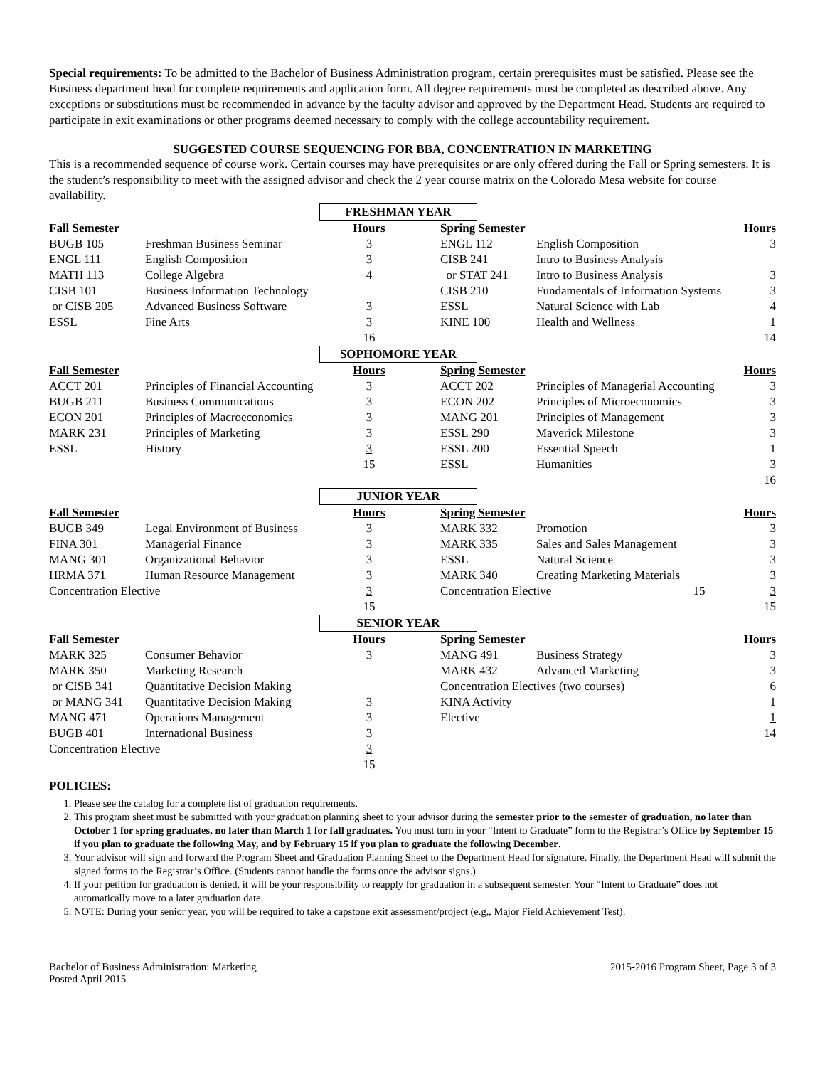Special requirements: To be admitted to the Bachelor of Business Administration program, certain prerequisites must be satisfied. Please see the Business department head for complete requirements and application form. All degree requirements must be completed as described above. Any exceptions or substitutions must be recommended in advance by the faculty advisor and approved by the Department Head. Students are required to participate in exit examinations or other programs deemed necessary to comply with the college accountability requirement.
SUGGESTED COURSE SEQUENCING FOR BBA, CONCENTRATION IN MARKETING
This is a recommended sequence of course work. Certain courses may have prerequisites or are only offered during the Fall or Spring semesters. It is the student’s responsibility to meet with the assigned advisor and check the 2 year course matrix on the Colorado Mesa website for course availability.
| FRESHMAN YEAR | | | | | | |
| Fall Semester | | Hours | | Spring Semester | | Hours |
| BUGB 105 | Freshman Business Seminar | 3 | | ENGL 112 | English Composition | 3 |
| ENGL 111 | English Composition | 3 | | CISB 241 | Intro to Business Analysis | |
| MATH 113 | College Algebra | 4 | | or STAT 241 | Intro to Business Analysis | 3 |
| CISB 101 | Business Information Technology | | | CISB 210 | Fundamentals of Information Systems | 3 |
| or CISB 205 | Advanced Business Software | 3 | | ESSL | Natural Science with Lab | 4 |
| ESSL | Fine Arts | 3 | | KINE 100 | Health and Wellness | 1 |
| | | 16 | | | | 14 |
| SOPHOMORE YEAR | | | | | | |
| Fall Semester | | Hours | | Spring Semester | | Hours |
| ACCT 201 | Principles of Financial Accounting | 3 | | ACCT 202 | Principles of Managerial Accounting | 3 |
| BUGB 211 | Business Communications | 3 | | ECON 202 | Principles of Microeconomics | 3 |
| ECON 201 | Principles of Macroeconomics | 3 | | MANG 201 | Principles of Management | 3 |
| MARK 231 | Principles of Marketing | 3 | | ESSL 290 | Maverick Milestone | 3 |
| ESSL | History | 3 | | ESSL 200 | Essential Speech | 1 |
| | | 15 | | ESSL | Humanities | 3 |
| | | | | | | 16 |
| JUNIOR YEAR | | | | | | |
| Fall Semester | | Hours | | Spring Semester | | Hours |
| BUGB 349 | Legal Environment of Business | 3 | | MARK 332 | Promotion | 3 |
| FINA 301 | Managerial Finance | 3 | | MARK 335 | Sales and Sales Management | 3 |
| MANG 301 | Organizational Behavior | 3 | | ESSL | Natural Science | 3 |
| HRMA 371 | Human Resource Management | 3 | | MARK 340 | Creating Marketing Materials | 3 |
| Concentration Elective | | 3 | | Concentration Elective 15 | | 3 |
| | | 15 | | | | 15 |
| SENIOR YEAR | | | | | | |
| Fall Semester | | Hours | | Spring Semester | | Hours |
| MARK 325 | Consumer Behavior | 3 | | MANG 491 | Business Strategy | 3 |
| MARK 350 | Marketing Research | | | MARK 432 | Advanced Marketing | 3 |
| or CISB 341 | Quantitative Decision Making | | | Concentration Electives (two courses) | | 6 |
| or MANG 341 | Quantitative Decision Making | 3 | | KINA Activity | | 1 |
| MANG 471 | Operations Management | 3 | | Elective | | 1 |
| BUGB 401 | International Business | 3 | | | | 14 |
| Concentration Elective | | 3 | | | | |
| | | 15 | | | | |
POLICIES:
1. Please see the catalog for a complete list of graduation requirements.
2. This program sheet must be submitted with your graduation planning sheet to your advisor during the semester prior to the semester of graduation, no later than October 1 for spring graduates, no later than March 1 for fall graduates. You must turn in your “Intent to Graduate” form to the Registrar’s Office by September 15 if you plan to graduate the following May, and by February 15 if you plan to graduate the following December.
3. Your advisor will sign and forward the Program Sheet and Graduation Planning Sheet to the Department Head for signature. Finally, the Department Head will submit the signed forms to the Registrar’s Office. (Students cannot handle the forms once the advisor signs.)
4. If your petition for graduation is denied, it will be your responsibility to reapply for graduation in a subsequent semester. Your “Intent to Graduate” does not automatically move to a later graduation date.
5. NOTE: During your senior year, you will be required to take a capstone exit assessment/project (e.g,, Major Field Achievement Test).
Bachelor of Business Administration: Marketing
Posted April 2015
2015-2016 Program Sheet, Page 3 of 3